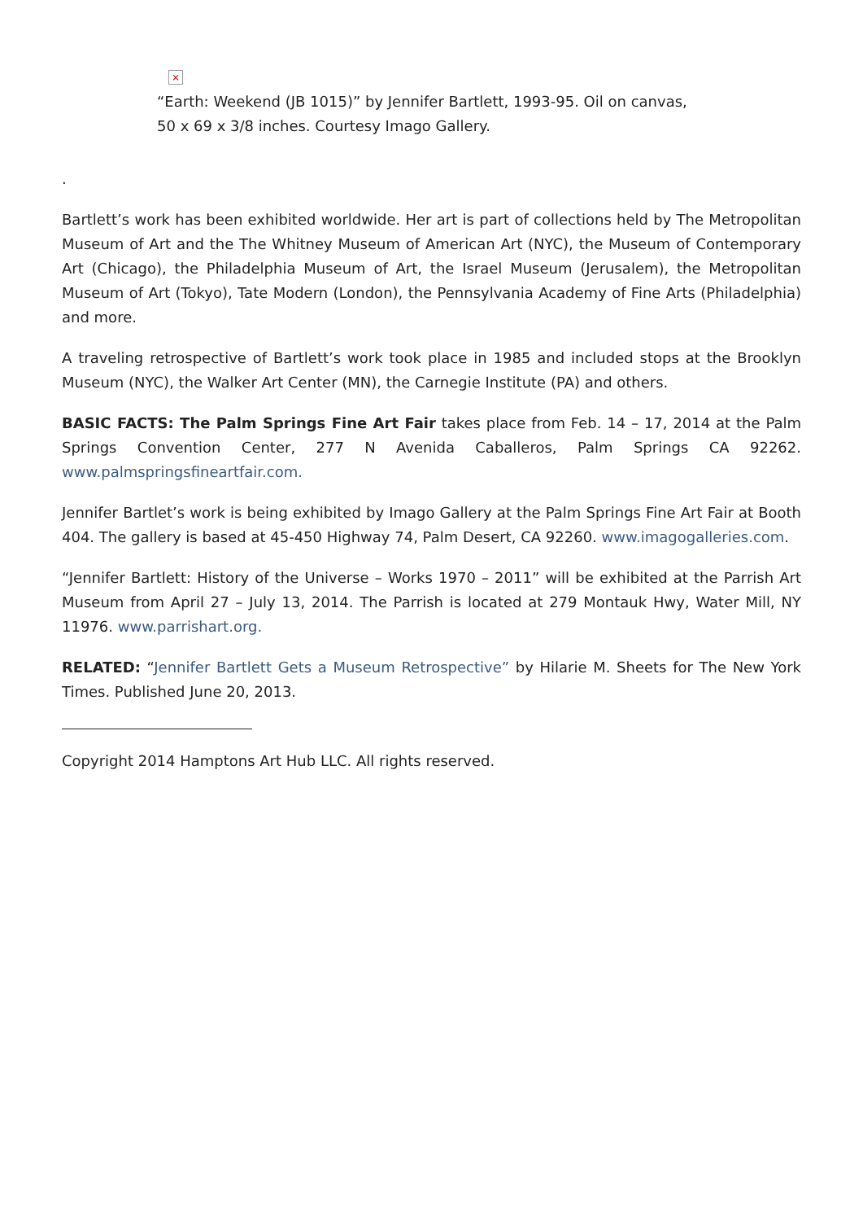×
“Earth: Weekend (JB 1015)” by Jennifer Bartlett, 1993-95. Oil on canvas,
50 x 69 x 3/8 inches. Courtesy Imago Gallery.
.
Bartlett’s work has been exhibited worldwide. Her art is part of collections held by The Metropolitan Museum of Art and the The Whitney Museum of American Art (NYC), the Museum of Contemporary Art (Chicago), the Philadelphia Museum of Art, the Israel Museum (Jerusalem), the Metropolitan Museum of Art (Tokyo), Tate Modern (London), the Pennsylvania Academy of Fine Arts (Philadelphia) and more.
A traveling retrospective of Bartlett’s work took place in 1985 and included stops at the Brooklyn Museum (NYC), the Walker Art Center (MN), the Carnegie Institute (PA) and others.
BASIC FACTS: The Palm Springs Fine Art Fair takes place from Feb. 14 – 17, 2014 at the Palm Springs Convention Center, 277 N Avenida Caballeros, Palm Springs CA 92262. www.palmspringsfineartfair.com.
Jennifer Bartlet’s work is being exhibited by Imago Gallery at the Palm Springs Fine Art Fair at Booth 404. The gallery is based at 45-450 Highway 74, Palm Desert, CA 92260. www.imagogalleries.com.
“Jennifer Bartlett: History of the Universe – Works 1970 – 2011” will be exhibited at the Parrish Art Museum from April 27 – July 13, 2014. The Parrish is located at 279 Montauk Hwy, Water Mill, NY 11976. www.parrishart.org.
RELATED: “Jennifer Bartlett Gets a Museum Retrospective” by Hilarie M. Sheets for The New York Times. Published June 20, 2013.
Copyright 2014 Hamptons Art Hub LLC. All rights reserved.